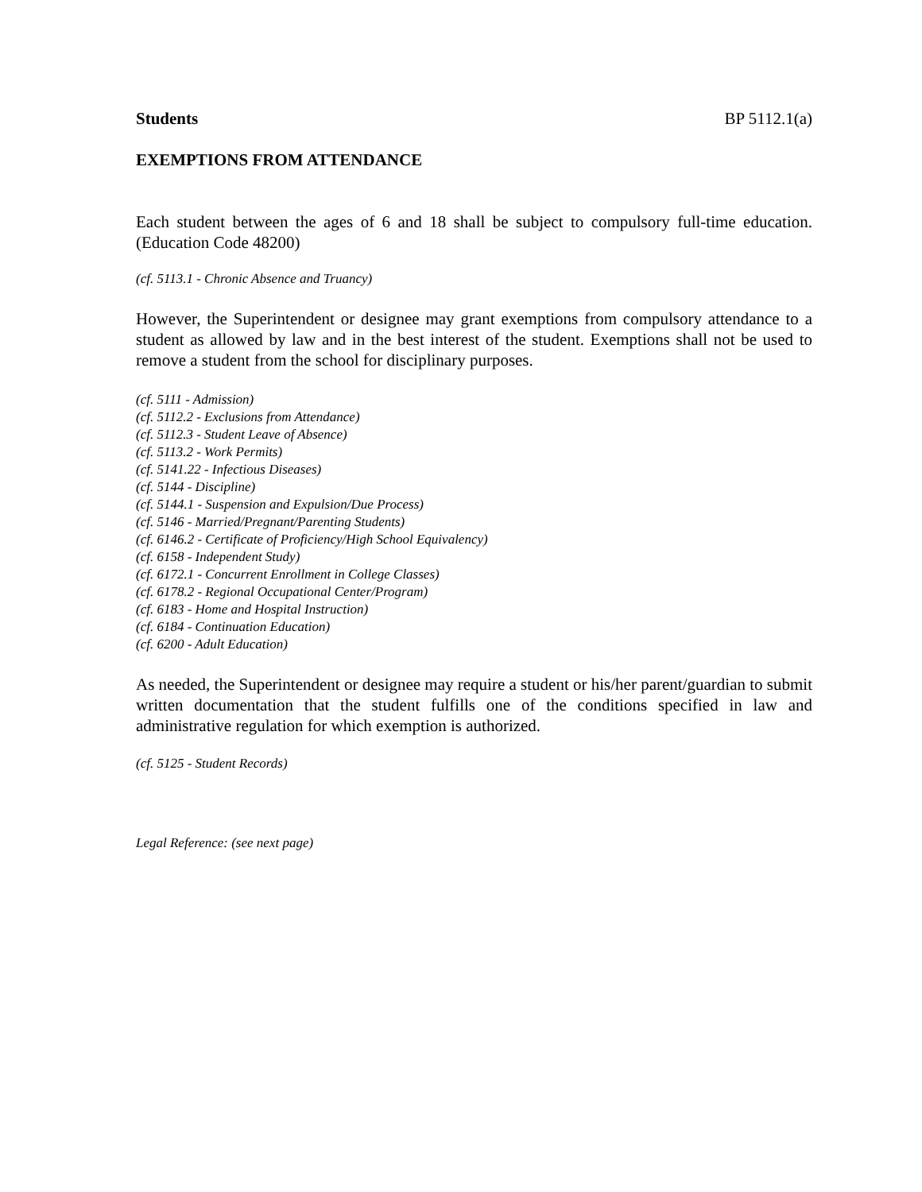Students BP 5112.1(a)
EXEMPTIONS FROM ATTENDANCE
Each student between the ages of 6 and 18 shall be subject to compulsory full-time education. (Education Code 48200)
(cf. 5113.1 - Chronic Absence and Truancy)
However, the Superintendent or designee may grant exemptions from compulsory attendance to a student as allowed by law and in the best interest of the student. Exemptions shall not be used to remove a student from the school for disciplinary purposes.
(cf. 5111 - Admission)
(cf. 5112.2 - Exclusions from Attendance)
(cf. 5112.3 - Student Leave of Absence)
(cf. 5113.2 - Work Permits)
(cf. 5141.22 - Infectious Diseases)
(cf. 5144 - Discipline)
(cf. 5144.1 - Suspension and Expulsion/Due Process)
(cf. 5146 - Married/Pregnant/Parenting Students)
(cf. 6146.2 - Certificate of Proficiency/High School Equivalency)
(cf. 6158 - Independent Study)
(cf. 6172.1 - Concurrent Enrollment in College Classes)
(cf. 6178.2 - Regional Occupational Center/Program)
(cf. 6183 - Home and Hospital Instruction)
(cf. 6184 - Continuation Education)
(cf. 6200 - Adult Education)
As needed, the Superintendent or designee may require a student or his/her parent/guardian to submit written documentation that the student fulfills one of the conditions specified in law and administrative regulation for which exemption is authorized.
(cf. 5125 - Student Records)
Legal Reference: (see next page)